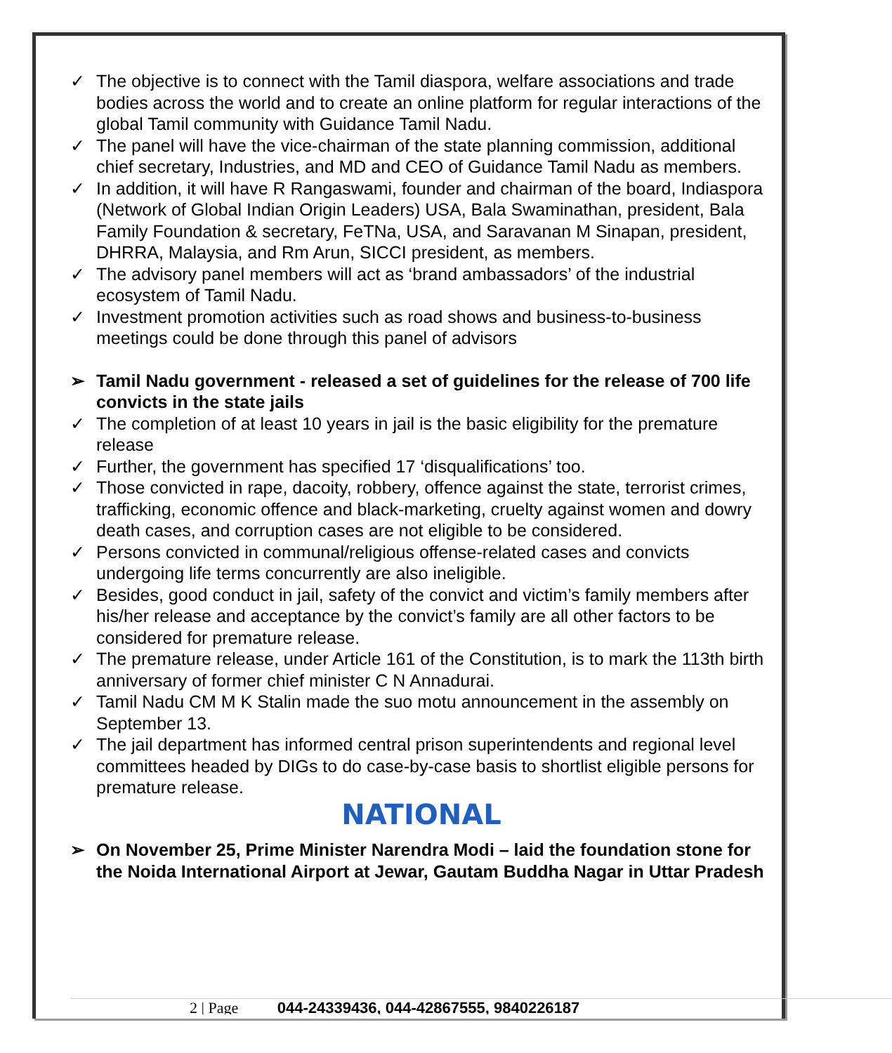✓ The objective is to connect with the Tamil diaspora, welfare associations and trade bodies across the world and to create an online platform for regular interactions of the global Tamil community with Guidance Tamil Nadu.
✓ The panel will have the vice-chairman of the state planning commission, additional chief secretary, Industries, and MD and CEO of Guidance Tamil Nadu as members.
✓ In addition, it will have R Rangaswami, founder and chairman of the board, Indiaspora (Network of Global Indian Origin Leaders) USA, Bala Swaminathan, president, Bala Family Foundation & secretary, FeTNa, USA, and Saravanan M Sinapan, president, DHRRA, Malaysia, and Rm Arun, SICCI president, as members.
✓ The advisory panel members will act as ‘brand ambassadors’ of the industrial ecosystem of Tamil Nadu.
✓ Investment promotion activities such as road shows and business-to-business meetings could be done through this panel of advisors
➢ Tamil Nadu government - released a set of guidelines for the release of 700 life convicts in the state jails
✓ The completion of at least 10 years in jail is the basic eligibility for the premature release
✓ Further, the government has specified 17 ‘disqualifications’ too.
✓ Those convicted in rape, dacoity, robbery, offence against the state, terrorist crimes, trafficking, economic offence and black-marketing, cruelty against women and dowry death cases, and corruption cases are not eligible to be considered.
✓ Persons convicted in communal/religious offense-related cases and convicts undergoing life terms concurrently are also ineligible.
✓ Besides, good conduct in jail, safety of the convict and victim’s family members after his/her release and acceptance by the convict’s family are all other factors to be considered for premature release.
✓ The premature release, under Article 161 of the Constitution, is to mark the 113th birth anniversary of former chief minister C N Annadurai.
✓ Tamil Nadu CM M K Stalin made the suo motu announcement in the assembly on September 13.
✓ The jail department has informed central prison superintendents and regional level committees headed by DIGs to do case-by-case basis to shortlist eligible persons for premature release.
NATIONAL
➢ On November 25, Prime Minister Narendra Modi – laid the foundation stone for the Noida International Airport at Jewar, Gautam Buddha Nagar in Uttar Pradesh
2 | Page 044-24339436, 044-42867555, 9840226187